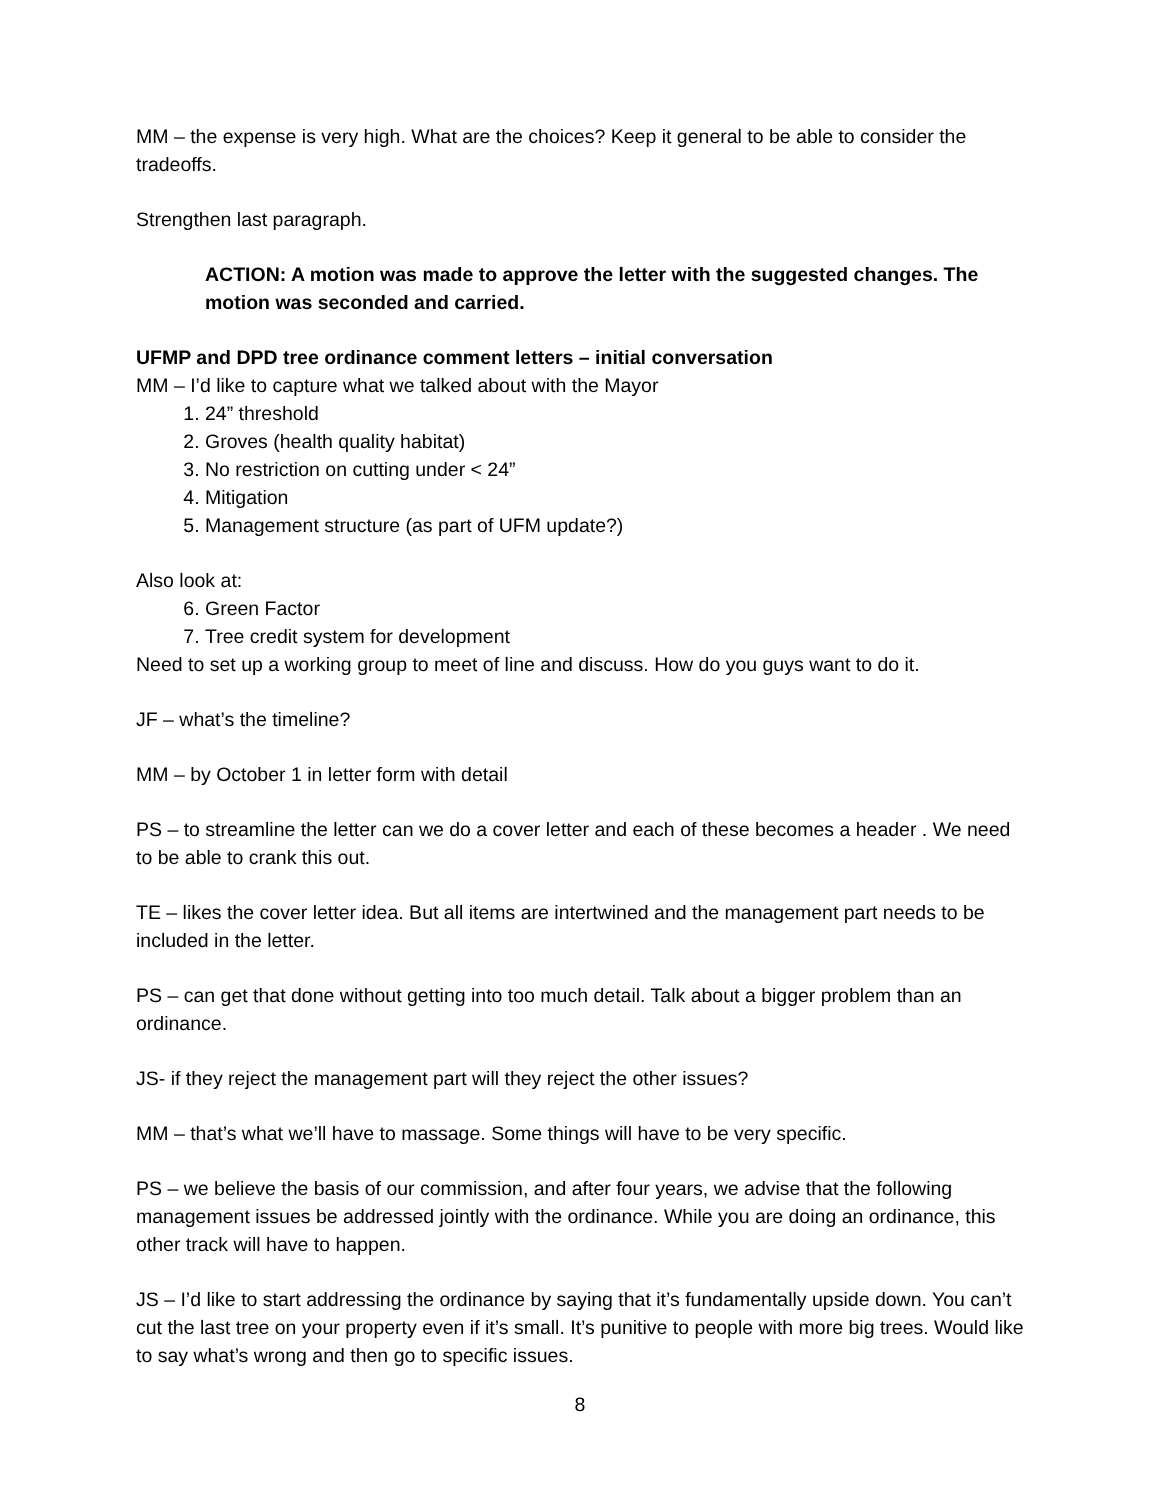MM – the expense is very high. What are the choices? Keep it general to be able to consider the tradeoffs.
Strengthen last paragraph.
ACTION: A motion was made to approve the letter with the suggested changes. The motion was seconded and carried.
UFMP and DPD tree ordinance comment letters – initial conversation
MM – I’d like to capture what we talked about with the Mayor
1. 24” threshold
2. Groves (health quality habitat)
3. No restriction on cutting under < 24”
4. Mitigation
5. Management structure (as part of UFM update?)
Also look at:
6. Green Factor
7. Tree credit system for development
Need to set up a working group to meet of line and discuss. How do you guys want to do it.
JF – what’s the timeline?
MM – by October 1 in letter form with detail
PS – to streamline the letter can we do a cover letter and each of these becomes a header . We need to be able to crank this out.
TE – likes the cover letter idea. But all items are intertwined and the management part needs to be included in the letter.
PS – can get that done without getting into too much detail. Talk about a bigger problem than an ordinance.
JS- if they reject the management part will they reject the other issues?
MM – that’s what we’ll have to massage. Some things will have to be very specific.
PS – we believe the basis of our commission, and after four years, we advise that the following management issues be addressed jointly with the ordinance. While you are doing an ordinance, this other track will have to happen.
JS – I’d like to start addressing the ordinance by saying that it’s fundamentally upside down. You can’t cut the last tree on your property even if it’s small. It’s punitive to people with more big trees. Would like to say what’s wrong and then go to specific issues.
8